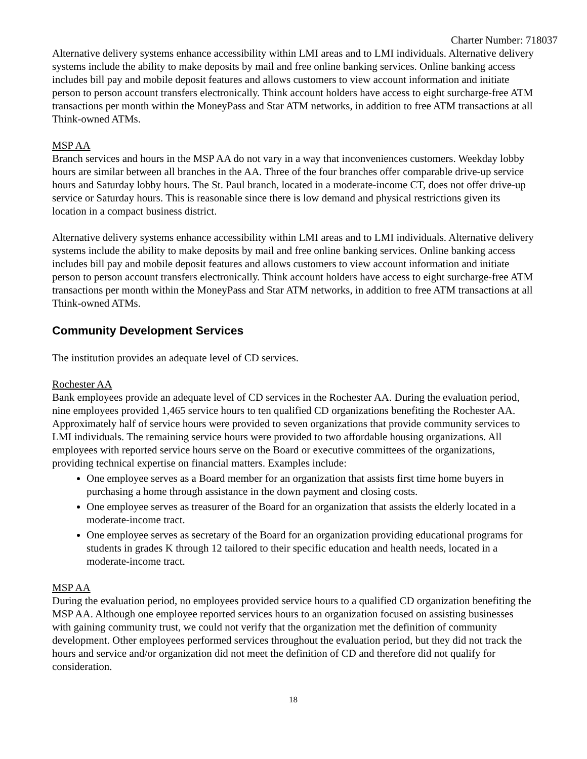Charter Number: 718037
Alternative delivery systems enhance accessibility within LMI areas and to LMI individuals. Alternative delivery systems include the ability to make deposits by mail and free online banking services. Online banking access includes bill pay and mobile deposit features and allows customers to view account information and initiate person to person account transfers electronically. Think account holders have access to eight surcharge-free ATM transactions per month within the MoneyPass and Star ATM networks, in addition to free ATM transactions at all Think-owned ATMs.
MSP AA
Branch services and hours in the MSP AA do not vary in a way that inconveniences customers. Weekday lobby hours are similar between all branches in the AA. Three of the four branches offer comparable drive-up service hours and Saturday lobby hours. The St. Paul branch, located in a moderate-income CT, does not offer drive-up service or Saturday hours. This is reasonable since there is low demand and physical restrictions given its location in a compact business district.
Alternative delivery systems enhance accessibility within LMI areas and to LMI individuals. Alternative delivery systems include the ability to make deposits by mail and free online banking services. Online banking access includes bill pay and mobile deposit features and allows customers to view account information and initiate person to person account transfers electronically. Think account holders have access to eight surcharge-free ATM transactions per month within the MoneyPass and Star ATM networks, in addition to free ATM transactions at all Think-owned ATMs.
Community Development Services
The institution provides an adequate level of CD services.
Rochester AA
Bank employees provide an adequate level of CD services in the Rochester AA. During the evaluation period, nine employees provided 1,465 service hours to ten qualified CD organizations benefiting the Rochester AA. Approximately half of service hours were provided to seven organizations that provide community services to LMI individuals. The remaining service hours were provided to two affordable housing organizations. All employees with reported service hours serve on the Board or executive committees of the organizations, providing technical expertise on financial matters. Examples include:
One employee serves as a Board member for an organization that assists first time home buyers in purchasing a home through assistance in the down payment and closing costs.
One employee serves as treasurer of the Board for an organization that assists the elderly located in a moderate-income tract.
One employee serves as secretary of the Board for an organization providing educational programs for students in grades K through 12 tailored to their specific education and health needs, located in a moderate-income tract.
MSP AA
During the evaluation period, no employees provided service hours to a qualified CD organization benefiting the MSP AA. Although one employee reported services hours to an organization focused on assisting businesses with gaining community trust, we could not verify that the organization met the definition of community development. Other employees performed services throughout the evaluation period, but they did not track the hours and service and/or organization did not meet the definition of CD and therefore did not qualify for consideration.
18